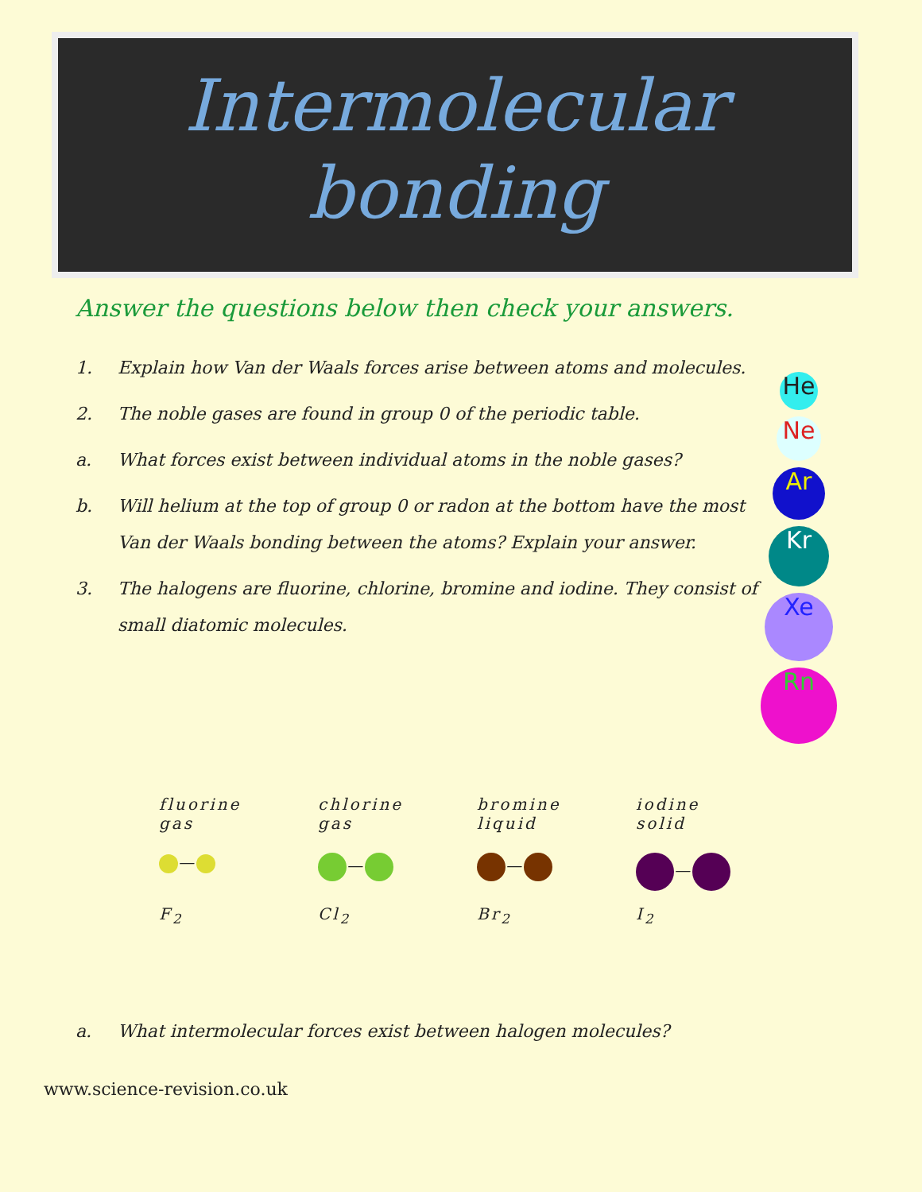Intermolecular
bonding
Answer the questions below then check your answers.
1. Explain how Van der Waals forces arise between atoms and molecules.
2. The noble gases are found in group 0 of the periodic table.
a. What forces exist between individual atoms in the noble gases?
b. Will helium at the top of group 0 or radon at the bottom have the most Van der Waals bonding between the atoms? Explain your answer.
3. The halogens are fluorine, chlorine, bromine and iodine. They consist of small diatomic molecules.
He
Ne
Ar
Kr
Xe
Rn
fluorine gas
—
F<sub>2</sub>
chlorine gas
—
Cl<sub>2</sub>
bromine liquid
—
Br<sub>2</sub>
iodine solid
—
I<sub>2</sub>
a. What intermolecular forces exist between halogen molecules?
www.science-revision.co.uk